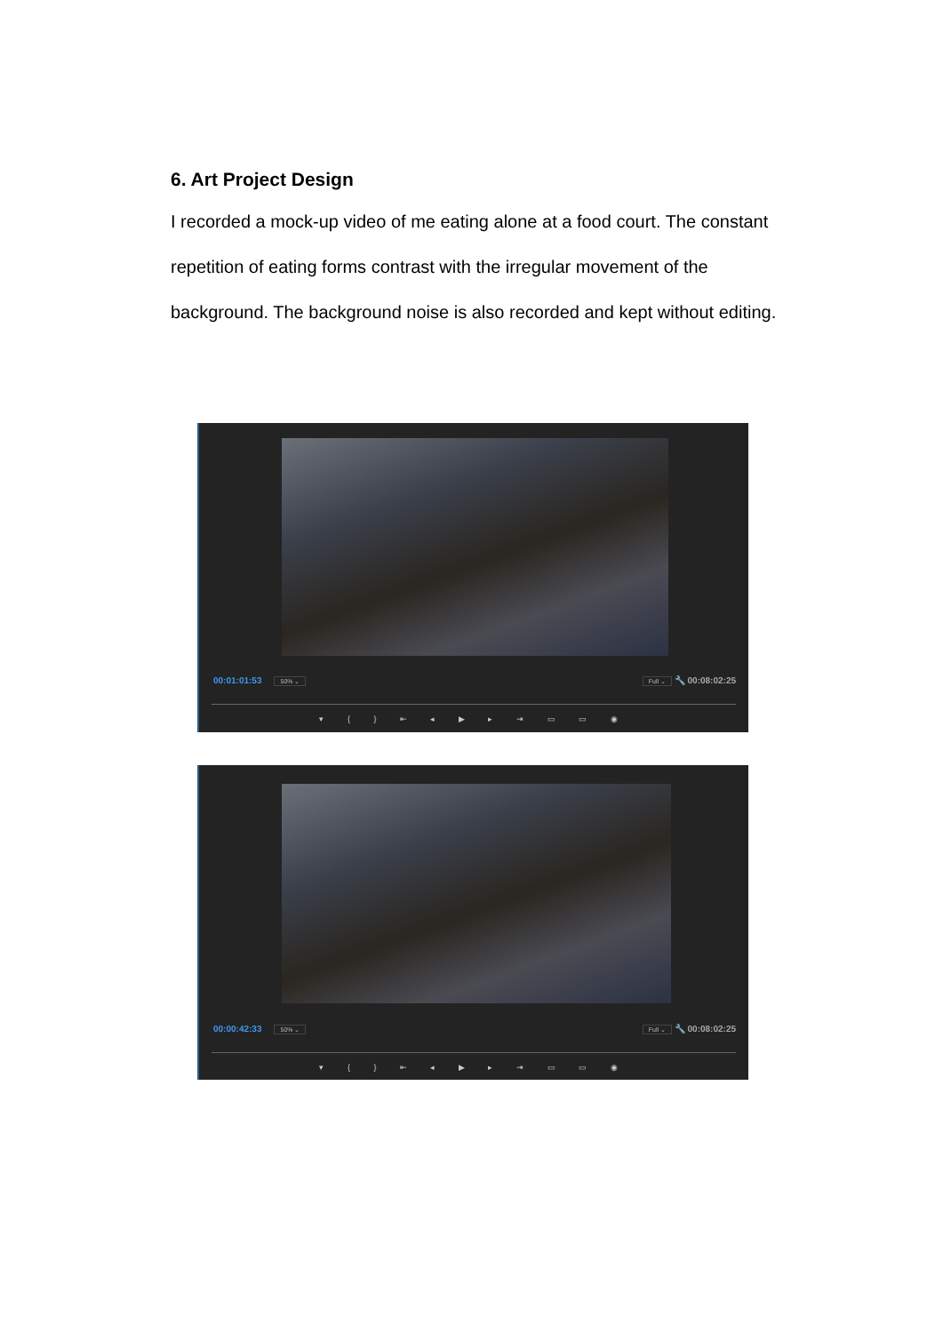6. Art Project Design
I recorded a mock-up video of me eating alone at a food court. The constant repetition of eating forms contrast with the irregular movement of the background. The background noise is also recorded and kept without editing.
00:01:01:53 50% ⌄ Full ⌄ 🔧 00:08:02:25
▾ { } ⇤ ◂ ▶ ▸ ⇥ ▭ ▭ ◉
00:00:42:33 50% ⌄ Full ⌄ 🔧 00:08:02:25
▾ { } ⇤ ◂ ▶ ▸ ⇥ ▭ ▭ ◉